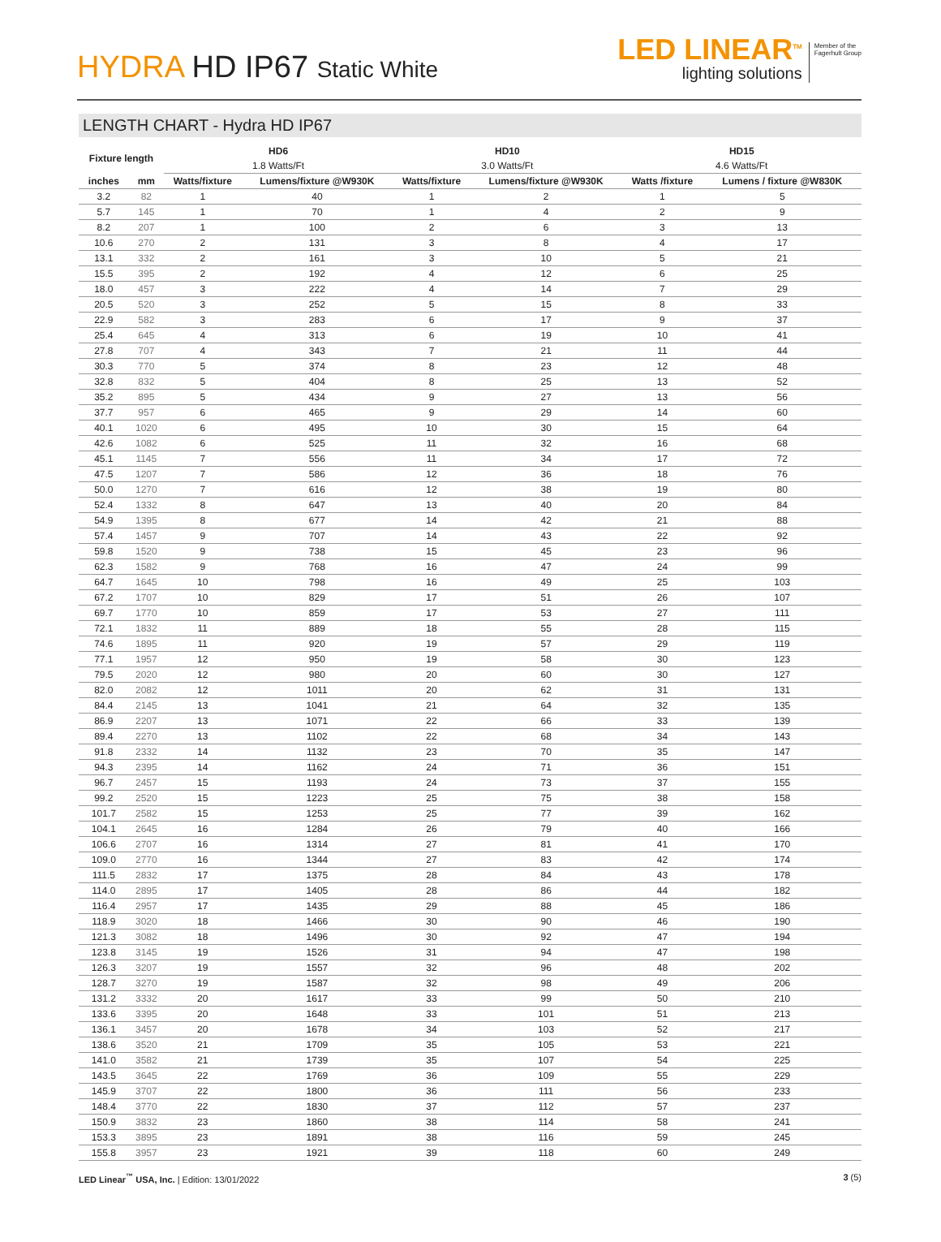HYDRA HD IP67 Static White
LED LINEAR<sup>TM</sup>
lighting solutions
Member of the
Fagerhult Group
LENGTH CHART - Hydra HD IP67
| Fixture length | | HD6 | | HD10 | | HD15 | |
| --- | --- | --- | --- | --- | --- | --- | --- |
| | | 1.8 Watts/Ft | | 3.0 Watts/Ft | | 4.6 Watts/Ft | |
| inches | mm | Watts/fixture | Lumens/fixture @W930K | Watts/fixture | Lumens/fixture @W930K | Watts /fixture | Lumens / fixture @W830K |
| 3.2 | 82 | 1 | 40 | 1 | 2 | 1 | 5 |
| 5.7 | 145 | 1 | 70 | 1 | 4 | 2 | 9 |
| 8.2 | 207 | 1 | 100 | 2 | 6 | 3 | 13 |
| 10.6 | 270 | 2 | 131 | 3 | 8 | 4 | 17 |
| 13.1 | 332 | 2 | 161 | 3 | 10 | 5 | 21 |
| 15.5 | 395 | 2 | 192 | 4 | 12 | 6 | 25 |
| 18.0 | 457 | 3 | 222 | 4 | 14 | 7 | 29 |
| 20.5 | 520 | 3 | 252 | 5 | 15 | 8 | 33 |
| 22.9 | 582 | 3 | 283 | 6 | 17 | 9 | 37 |
| 25.4 | 645 | 4 | 313 | 6 | 19 | 10 | 41 |
| 27.8 | 707 | 4 | 343 | 7 | 21 | 11 | 44 |
| 30.3 | 770 | 5 | 374 | 8 | 23 | 12 | 48 |
| 32.8 | 832 | 5 | 404 | 8 | 25 | 13 | 52 |
| 35.2 | 895 | 5 | 434 | 9 | 27 | 13 | 56 |
| 37.7 | 957 | 6 | 465 | 9 | 29 | 14 | 60 |
| 40.1 | 1020 | 6 | 495 | 10 | 30 | 15 | 64 |
| 42.6 | 1082 | 6 | 525 | 11 | 32 | 16 | 68 |
| 45.1 | 1145 | 7 | 556 | 11 | 34 | 17 | 72 |
| 47.5 | 1207 | 7 | 586 | 12 | 36 | 18 | 76 |
| 50.0 | 1270 | 7 | 616 | 12 | 38 | 19 | 80 |
| 52.4 | 1332 | 8 | 647 | 13 | 40 | 20 | 84 |
| 54.9 | 1395 | 8 | 677 | 14 | 42 | 21 | 88 |
| 57.4 | 1457 | 9 | 707 | 14 | 43 | 22 | 92 |
| 59.8 | 1520 | 9 | 738 | 15 | 45 | 23 | 96 |
| 62.3 | 1582 | 9 | 768 | 16 | 47 | 24 | 99 |
| 64.7 | 1645 | 10 | 798 | 16 | 49 | 25 | 103 |
| 67.2 | 1707 | 10 | 829 | 17 | 51 | 26 | 107 |
| 69.7 | 1770 | 10 | 859 | 17 | 53 | 27 | 111 |
| 72.1 | 1832 | 11 | 889 | 18 | 55 | 28 | 115 |
| 74.6 | 1895 | 11 | 920 | 19 | 57 | 29 | 119 |
| 77.1 | 1957 | 12 | 950 | 19 | 58 | 30 | 123 |
| 79.5 | 2020 | 12 | 980 | 20 | 60 | 30 | 127 |
| 82.0 | 2082 | 12 | 1011 | 20 | 62 | 31 | 131 |
| 84.4 | 2145 | 13 | 1041 | 21 | 64 | 32 | 135 |
| 86.9 | 2207 | 13 | 1071 | 22 | 66 | 33 | 139 |
| 89.4 | 2270 | 13 | 1102 | 22 | 68 | 34 | 143 |
| 91.8 | 2332 | 14 | 1132 | 23 | 70 | 35 | 147 |
| 94.3 | 2395 | 14 | 1162 | 24 | 71 | 36 | 151 |
| 96.7 | 2457 | 15 | 1193 | 24 | 73 | 37 | 155 |
| 99.2 | 2520 | 15 | 1223 | 25 | 75 | 38 | 158 |
| 101.7 | 2582 | 15 | 1253 | 25 | 77 | 39 | 162 |
| 104.1 | 2645 | 16 | 1284 | 26 | 79 | 40 | 166 |
| 106.6 | 2707 | 16 | 1314 | 27 | 81 | 41 | 170 |
| 109.0 | 2770 | 16 | 1344 | 27 | 83 | 42 | 174 |
| 111.5 | 2832 | 17 | 1375 | 28 | 84 | 43 | 178 |
| 114.0 | 2895 | 17 | 1405 | 28 | 86 | 44 | 182 |
| 116.4 | 2957 | 17 | 1435 | 29 | 88 | 45 | 186 |
| 118.9 | 3020 | 18 | 1466 | 30 | 90 | 46 | 190 |
| 121.3 | 3082 | 18 | 1496 | 30 | 92 | 47 | 194 |
| 123.8 | 3145 | 19 | 1526 | 31 | 94 | 47 | 198 |
| 126.3 | 3207 | 19 | 1557 | 32 | 96 | 48 | 202 |
| 128.7 | 3270 | 19 | 1587 | 32 | 98 | 49 | 206 |
| 131.2 | 3332 | 20 | 1617 | 33 | 99 | 50 | 210 |
| 133.6 | 3395 | 20 | 1648 | 33 | 101 | 51 | 213 |
| 136.1 | 3457 | 20 | 1678 | 34 | 103 | 52 | 217 |
| 138.6 | 3520 | 21 | 1709 | 35 | 105 | 53 | 221 |
| 141.0 | 3582 | 21 | 1739 | 35 | 107 | 54 | 225 |
| 143.5 | 3645 | 22 | 1769 | 36 | 109 | 55 | 229 |
| 145.9 | 3707 | 22 | 1800 | 36 | 111 | 56 | 233 |
| 148.4 | 3770 | 22 | 1830 | 37 | 112 | 57 | 237 |
| 150.9 | 3832 | 23 | 1860 | 38 | 114 | 58 | 241 |
| 153.3 | 3895 | 23 | 1891 | 38 | 116 | 59 | 245 |
| 155.8 | 3957 | 23 | 1921 | 39 | 118 | 60 | 249 |
LED Linear<sup>™</sup> USA, Inc. | Edition: 13/01/2022
3 (5)